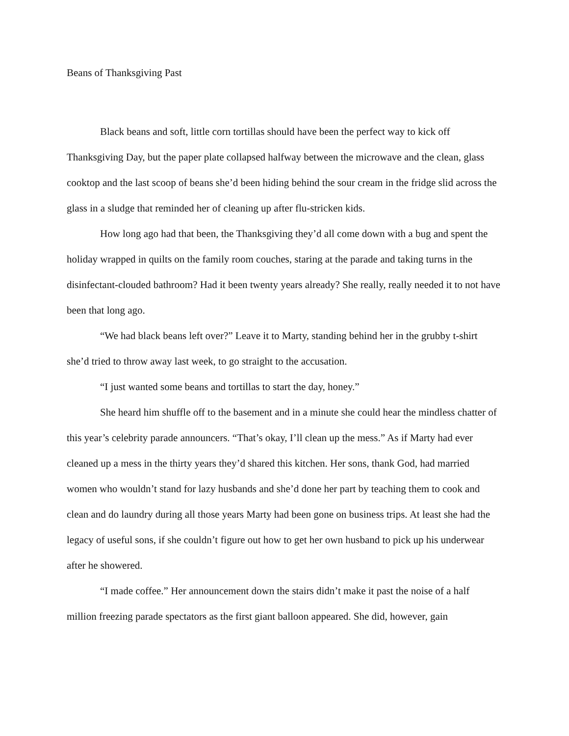Beans of Thanksgiving Past
Black beans and soft, little corn tortillas should have been the perfect way to kick off Thanksgiving Day, but the paper plate collapsed halfway between the microwave and the clean, glass cooktop and the last scoop of beans she’d been hiding behind the sour cream in the fridge slid across the glass in a sludge that reminded her of cleaning up after flu-stricken kids.
How long ago had that been, the Thanksgiving they’d all come down with a bug and spent the holiday wrapped in quilts on the family room couches, staring at the parade and taking turns in the disinfectant-clouded bathroom? Had it been twenty years already? She really, really needed it to not have been that long ago.
“We had black beans left over?” Leave it to Marty, standing behind her in the grubby t-shirt she’d tried to throw away last week, to go straight to the accusation.
“I just wanted some beans and tortillas to start the day, honey.”
She heard him shuffle off to the basement and in a minute she could hear the mindless chatter of this year’s celebrity parade announcers. “That’s okay, I’ll clean up the mess.” As if Marty had ever cleaned up a mess in the thirty years they’d shared this kitchen. Her sons, thank God, had married women who wouldn’t stand for lazy husbands and she’d done her part by teaching them to cook and clean and do laundry during all those years Marty had been gone on business trips. At least she had the legacy of useful sons, if she couldn’t figure out how to get her own husband to pick up his underwear after he showered.
“I made coffee.” Her announcement down the stairs didn’t make it past the noise of a half million freezing parade spectators as the first giant balloon appeared. She did, however, gain